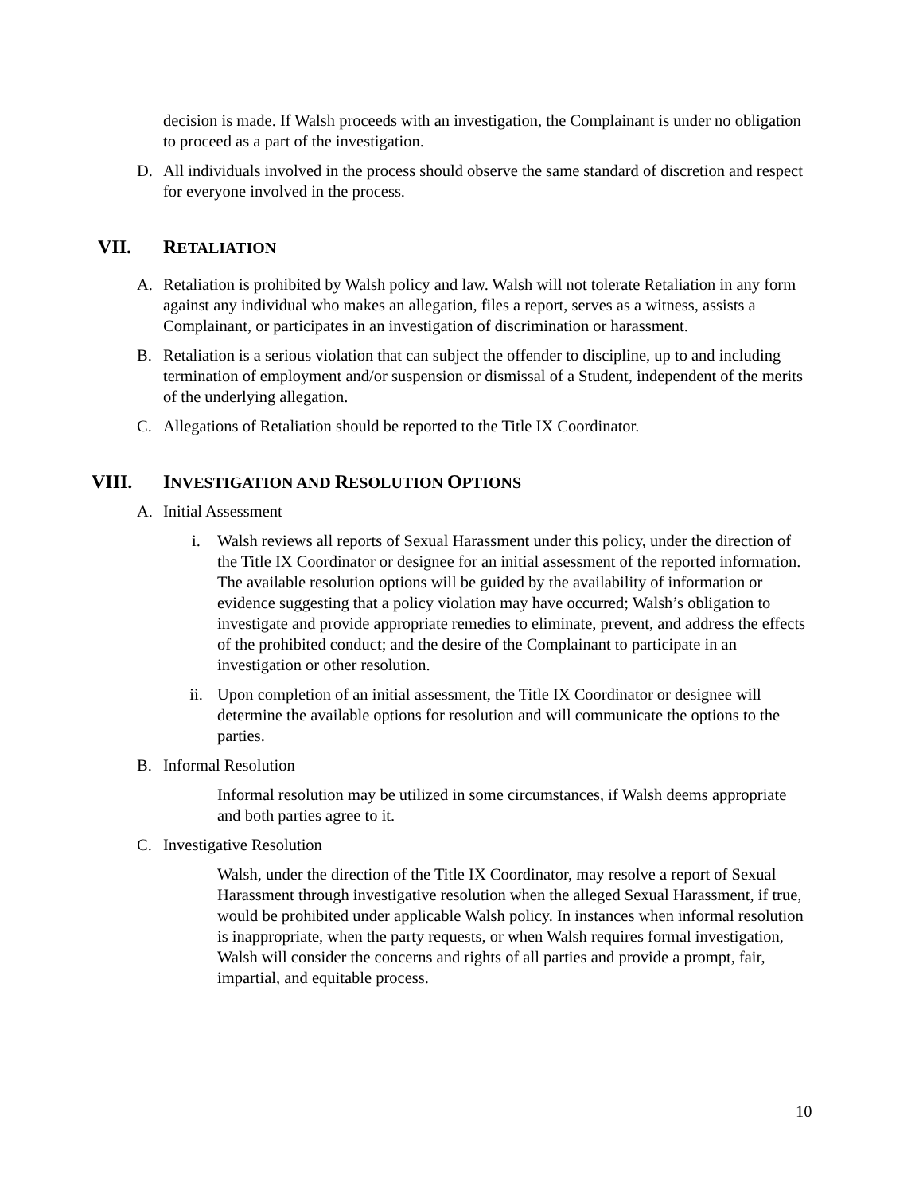decision is made. If Walsh proceeds with an investigation, the Complainant is under no obligation to proceed as a part of the investigation.
D. All individuals involved in the process should observe the same standard of discretion and respect for everyone involved in the process.
VII. RETALIATION
A. Retaliation is prohibited by Walsh policy and law. Walsh will not tolerate Retaliation in any form against any individual who makes an allegation, files a report, serves as a witness, assists a Complainant, or participates in an investigation of discrimination or harassment.
B. Retaliation is a serious violation that can subject the offender to discipline, up to and including termination of employment and/or suspension or dismissal of a Student, independent of the merits of the underlying allegation.
C. Allegations of Retaliation should be reported to the Title IX Coordinator.
VIII. INVESTIGATION AND RESOLUTION OPTIONS
A. Initial Assessment
i. Walsh reviews all reports of Sexual Harassment under this policy, under the direction of the Title IX Coordinator or designee for an initial assessment of the reported information. The available resolution options will be guided by the availability of information or evidence suggesting that a policy violation may have occurred; Walsh’s obligation to investigate and provide appropriate remedies to eliminate, prevent, and address the effects of the prohibited conduct; and the desire of the Complainant to participate in an investigation or other resolution.
ii. Upon completion of an initial assessment, the Title IX Coordinator or designee will determine the available options for resolution and will communicate the options to the parties.
B. Informal Resolution
Informal resolution may be utilized in some circumstances, if Walsh deems appropriate and both parties agree to it.
C. Investigative Resolution
Walsh, under the direction of the Title IX Coordinator, may resolve a report of Sexual Harassment through investigative resolution when the alleged Sexual Harassment, if true, would be prohibited under applicable Walsh policy. In instances when informal resolution is inappropriate, when the party requests, or when Walsh requires formal investigation, Walsh will consider the concerns and rights of all parties and provide a prompt, fair, impartial, and equitable process.
10